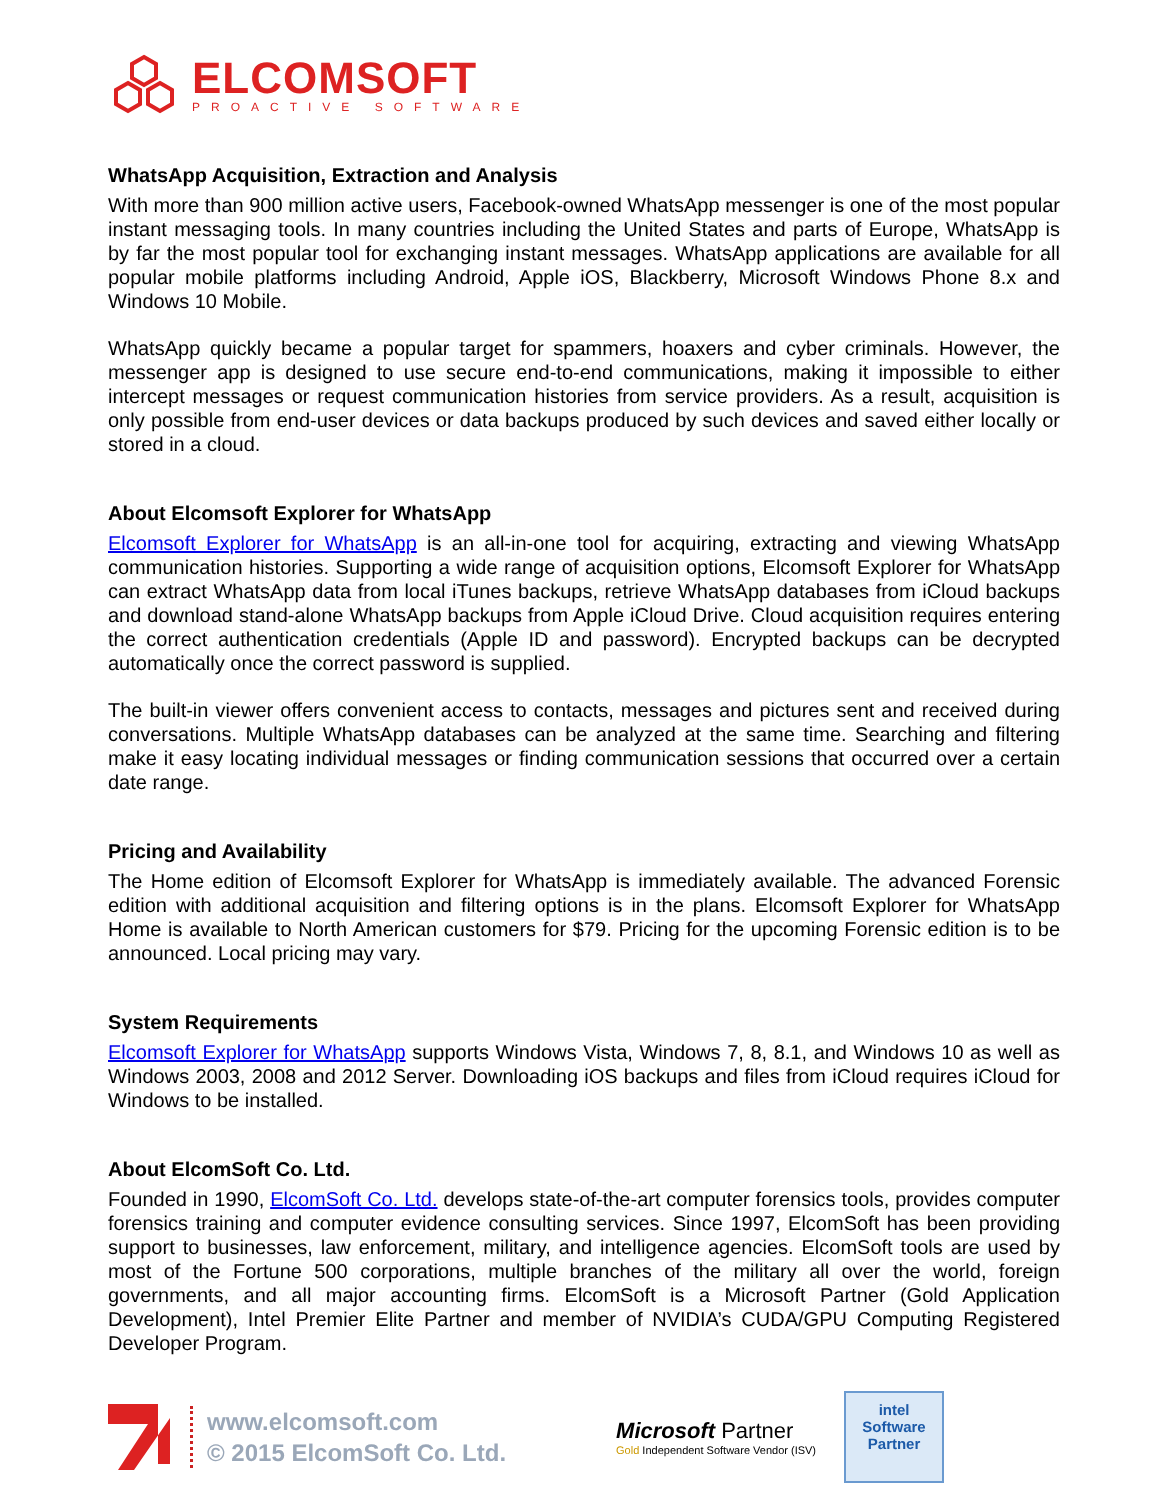ELCOMSOFT
PROACTIVE SOFTWARE
WhatsApp Acquisition, Extraction and Analysis
With more than 900 million active users, Facebook-owned WhatsApp messenger is one of the most popular instant messaging tools. In many countries including the United States and parts of Europe, WhatsApp is by far the most popular tool for exchanging instant messages. WhatsApp applications are available for all popular mobile platforms including Android, Apple iOS, Blackberry, Microsoft Windows Phone 8.x and Windows 10 Mobile.
WhatsApp quickly became a popular target for spammers, hoaxers and cyber criminals. However, the messenger app is designed to use secure end-to-end communications, making it impossible to either intercept messages or request communication histories from service providers. As a result, acquisition is only possible from end-user devices or data backups produced by such devices and saved either locally or stored in a cloud.
About Elcomsoft Explorer for WhatsApp
Elcomsoft Explorer for WhatsApp is an all-in-one tool for acquiring, extracting and viewing WhatsApp communication histories. Supporting a wide range of acquisition options, Elcomsoft Explorer for WhatsApp can extract WhatsApp data from local iTunes backups, retrieve WhatsApp databases from iCloud backups and download stand-alone WhatsApp backups from Apple iCloud Drive. Cloud acquisition requires entering the correct authentication credentials (Apple ID and password). Encrypted backups can be decrypted automatically once the correct password is supplied.
The built-in viewer offers convenient access to contacts, messages and pictures sent and received during conversations. Multiple WhatsApp databases can be analyzed at the same time. Searching and filtering make it easy locating individual messages or finding communication sessions that occurred over a certain date range.
Pricing and Availability
The Home edition of Elcomsoft Explorer for WhatsApp is immediately available. The advanced Forensic edition with additional acquisition and filtering options is in the plans. Elcomsoft Explorer for WhatsApp Home is available to North American customers for $79. Pricing for the upcoming Forensic edition is to be announced. Local pricing may vary.
System Requirements
Elcomsoft Explorer for WhatsApp supports Windows Vista, Windows 7, 8, 8.1, and Windows 10 as well as Windows 2003, 2008 and 2012 Server. Downloading iOS backups and files from iCloud requires iCloud for Windows to be installed.
About ElcomSoft Co. Ltd.
Founded in 1990, ElcomSoft Co. Ltd. develops state-of-the-art computer forensics tools, provides computer forensics training and computer evidence consulting services. Since 1997, ElcomSoft has been providing support to businesses, law enforcement, military, and intelligence agencies. ElcomSoft tools are used by most of the Fortune 500 corporations, multiple branches of the military all over the world, foreign governments, and all major accounting firms. ElcomSoft is a Microsoft Partner (Gold Application Development), Intel Premier Elite Partner and member of NVIDIA’s CUDA/GPU Computing Registered Developer Program.
www.elcomsoft.com
© 2015 ElcomSoft Co. Ltd.
Microsoft Partner
Gold Independent Software Vendor (ISV)
intel
Software
Partner